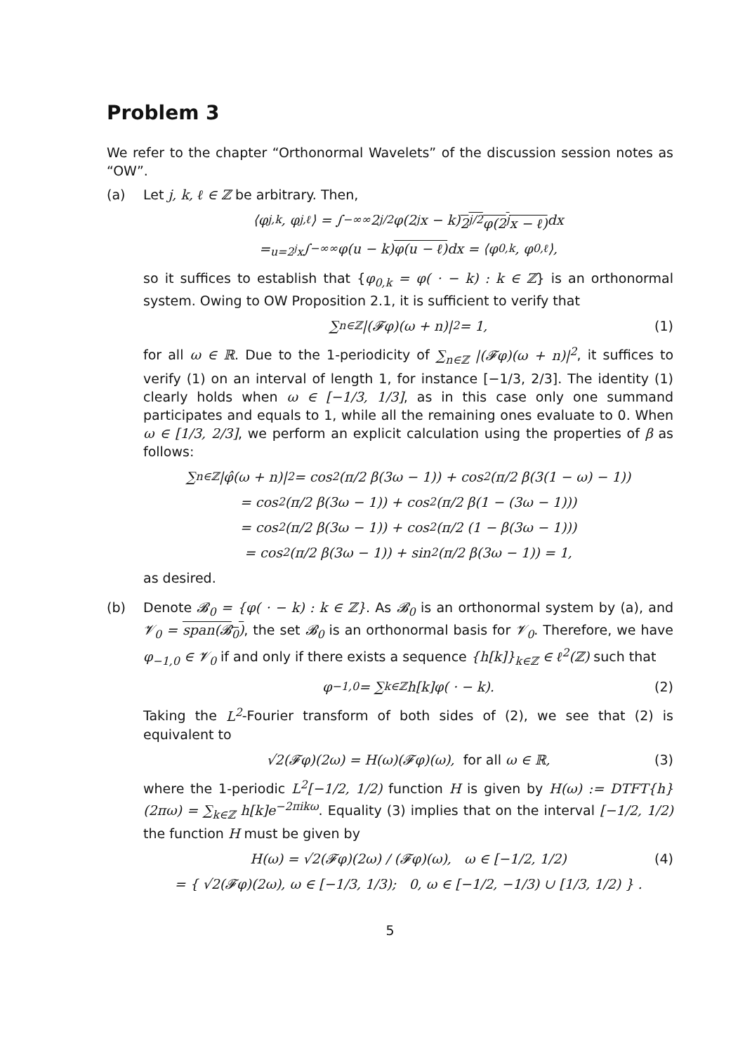Problem 3
We refer to the chapter “Orthonormal Wavelets” of the discussion session notes as “OW”.
(a) Let j, k, ℓ ∈ ℤ be arbitrary. Then,
⟨φ<sub>j,k</sub>, φ<sub>j,ℓ</sub>⟩ = ∫<sub>−∞</sub><sup>∞</sup> 2<sup>j/2</sup>φ(2<sup>j</sup>x − k) 2<sup>j/2</sup>φ(2<sup>j</sup>x − ℓ) dx
=<sup>u=2<sup>j</sup>x</sup> ∫<sub>−∞</sub><sup>∞</sup> φ(u − k) φ(u − ℓ) dx = ⟨φ<sub>0,k</sub>, φ<sub>0,ℓ</sub>⟩,
so it suffices to establish that {φ<sub>0,k</sub> = φ( · − k) : k ∈ ℤ} is an orthonormal system. Owing to OW Proposition 2.1, it is sufficient to verify that
∑<sub>n∈ℤ</sub> |(𝓕φ)(ω + n)|<sup>2</sup> = 1, (1)
for all ω ∈ ℝ. Due to the 1-periodicity of ∑<sub>n∈ℤ</sub> |(𝓕φ)(ω + n)|<sup>2</sup>, it suffices to verify (1) on an interval of length 1, for instance [−1/3, 2/3]. The identity (1) clearly holds when ω ∈ [−1/3, 1/3], as in this case only one summand participates and equals to 1, while all the remaining ones evaluate to 0. When ω ∈ [1/3, 2/3], we perform an explicit calculation using the properties of β as follows:
∑<sub>n∈ℤ</sub> |φ̂(ω + n)|<sup>2</sup> = cos<sup>2</sup>(π/2 β(3ω − 1)) + cos<sup>2</sup>(π/2 β(3(1 − ω) − 1))
= cos<sup>2</sup>(π/2 β(3ω − 1)) + cos<sup>2</sup>(π/2 β(1 − (3ω − 1)))
= cos<sup>2</sup>(π/2 β(3ω − 1)) + cos<sup>2</sup>(π/2 (1 − β(3ω − 1)))
= cos<sup>2</sup>(π/2 β(3ω − 1)) + sin<sup>2</sup>(π/2 β(3ω − 1)) = 1,
as desired.
(b) Denote 𝓑<sub>0</sub> = {φ( · − k) : k ∈ ℤ}. As 𝓑<sub>0</sub> is an orthonormal system by (a), and 𝓥<sub>0</sub> = span(𝓑<sub>0</sub>), the set 𝓑<sub>0</sub> is an orthonormal basis for 𝓥<sub>0</sub>. Therefore, we have φ<sub>−1,0</sub> ∈ 𝓥<sub>0</sub> if and only if there exists a sequence {h[k]}<sub>k∈ℤ</sub> ∈ ℓ<sup>2</sup>(ℤ) such that
φ<sub>−1,0</sub> = ∑<sub>k∈ℤ</sub> h[k]φ( · − k). (2)
Taking the L<sup>2</sup>-Fourier transform of both sides of (2), we see that (2) is equivalent to
√2(𝓕φ)(2ω) = H(ω)(𝓕φ)(ω), for all ω ∈ ℝ, (3)
where the 1-periodic L<sup>2</sup>[−1/2, 1/2) function H is given by H(ω) := DTFT{h}(2πω) = ∑<sub>k∈ℤ</sub> h[k]e<sup>−2πikω</sup>. Equality (3) implies that on the interval [−1/2, 1/2) the function H must be given by
H(ω) = √2(𝓕φ)(2ω) / (𝓕φ)(ω), ω ∈ [−1/2, 1/2) (4)
= { √2(𝓕φ)(2ω), ω ∈ [−1/3, 1/3); 0, ω ∈ [−1/2, −1/3) ∪ [1/3, 1/2) } .
5